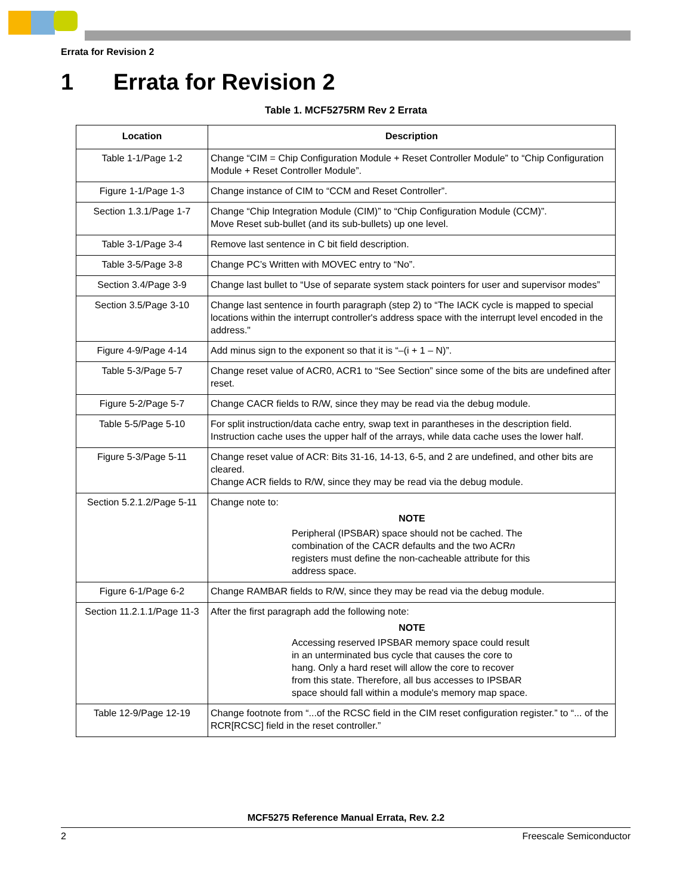Errata for Revision 2
1 Errata for Revision 2
Table 1. MCF5275RM Rev 2 Errata
| Location | Description |
| --- | --- |
| Table 1-1/Page 1-2 | Change “CIM = Chip Configuration Module + Reset Controller Module” to “Chip Configuration Module + Reset Controller Module”. |
| Figure 1-1/Page 1-3 | Change instance of CIM to “CCM and Reset Controller”. |
| Section 1.3.1/Page 1-7 | Change “Chip Integration Module (CIM)” to “Chip Configuration Module (CCM)”. Move Reset sub-bullet (and its sub-bullets) up one level. |
| Table 3-1/Page 3-4 | Remove last sentence in C bit field description. |
| Table 3-5/Page 3-8 | Change PC’s Written with MOVEC entry to “No”. |
| Section 3.4/Page 3-9 | Change last bullet to “Use of separate system stack pointers for user and supervisor modes” |
| Section 3.5/Page 3-10 | Change last sentence in fourth paragraph (step 2) to “The IACK cycle is mapped to special locations within the interrupt controller's address space with the interrupt level encoded in the address." |
| Figure 4-9/Page 4-14 | Add minus sign to the exponent so that it is “–(i + 1 – N)”. |
| Table 5-3/Page 5-7 | Change reset value of ACR0, ACR1 to “See Section” since some of the bits are undefined after reset. |
| Figure 5-2/Page 5-7 | Change CACR fields to R/W, since they may be read via the debug module. |
| Table 5-5/Page 5-10 | For split instruction/data cache entry, swap text in parantheses in the description field. Instruction cache uses the upper half of the arrays, while data cache uses the lower half. |
| Figure 5-3/Page 5-11 | Change reset value of ACR: Bits 31-16, 14-13, 6-5, and 2 are undefined, and other bits are cleared. Change ACR fields to R/W, since they may be read via the debug module. |
| Section 5.2.1.2/Page 5-11 | Change note to: NOTE Peripheral (IPSBAR) space should not be cached. The combination of the CACR defaults and the two ACR n registers must define the non-cacheable attribute for this address space. |
| Figure 6-1/Page 6-2 | Change RAMBAR fields to R/W, since they may be read via the debug module. |
| Section 11.2.1.1/Page 11-3 | After the first paragraph add the following note: NOTE Accessing reserved IPSBAR memory space could result in an unterminated bus cycle that causes the core to hang. Only a hard reset will allow the core to recover from this state. Therefore, all bus accesses to IPSBAR space should fall within a module's memory map space. |
| Table 12-9/Page 12-19 | Change footnote from “...of the RCSC field in the CIM reset configuration register.” to “... of the RCR[RCSC] field in the reset controller.” |
MCF5275 Reference Manual Errata, Rev. 2.2
2 Freescale Semiconductor